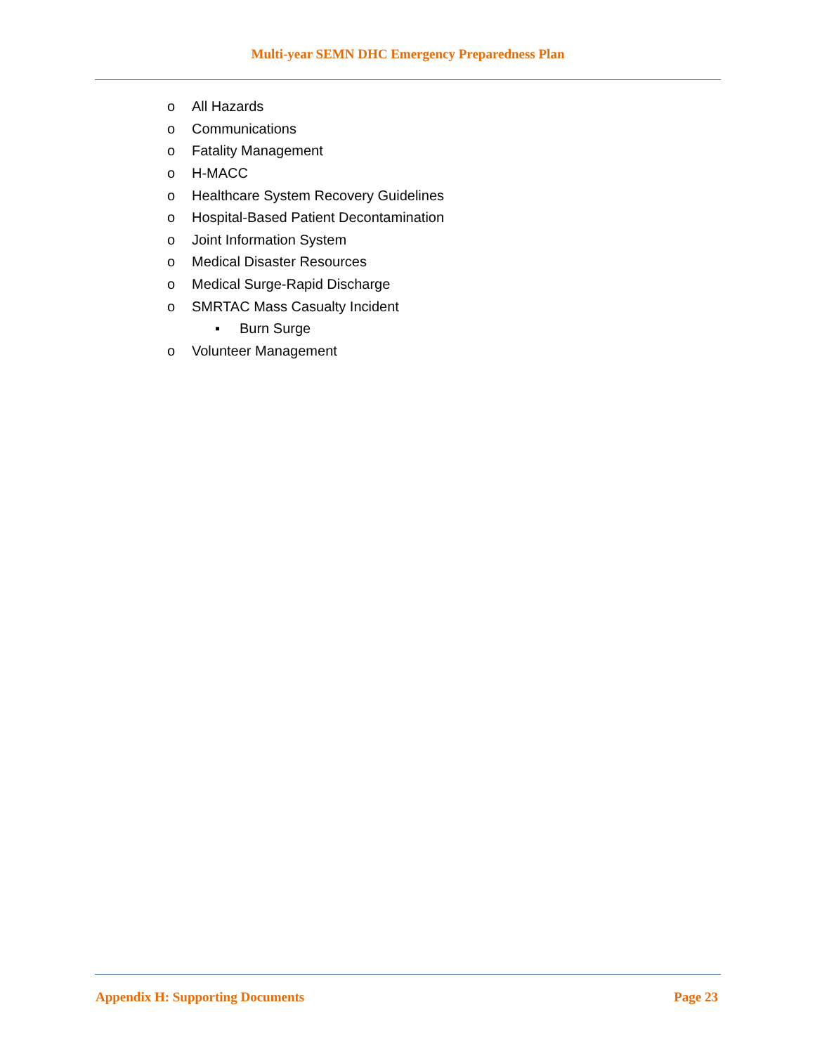Multi-year SEMN DHC Emergency Preparedness Plan
o All Hazards
o Communications
o Fatality Management
o H-MACC
o Healthcare System Recovery Guidelines
o Hospital-Based Patient Decontamination
o Joint Information System
o Medical Disaster Resources
o Medical Surge-Rapid Discharge
o SMRTAC Mass Casualty Incident
▪ Burn Surge
o Volunteer Management
Appendix H: Supporting Documents Page 23